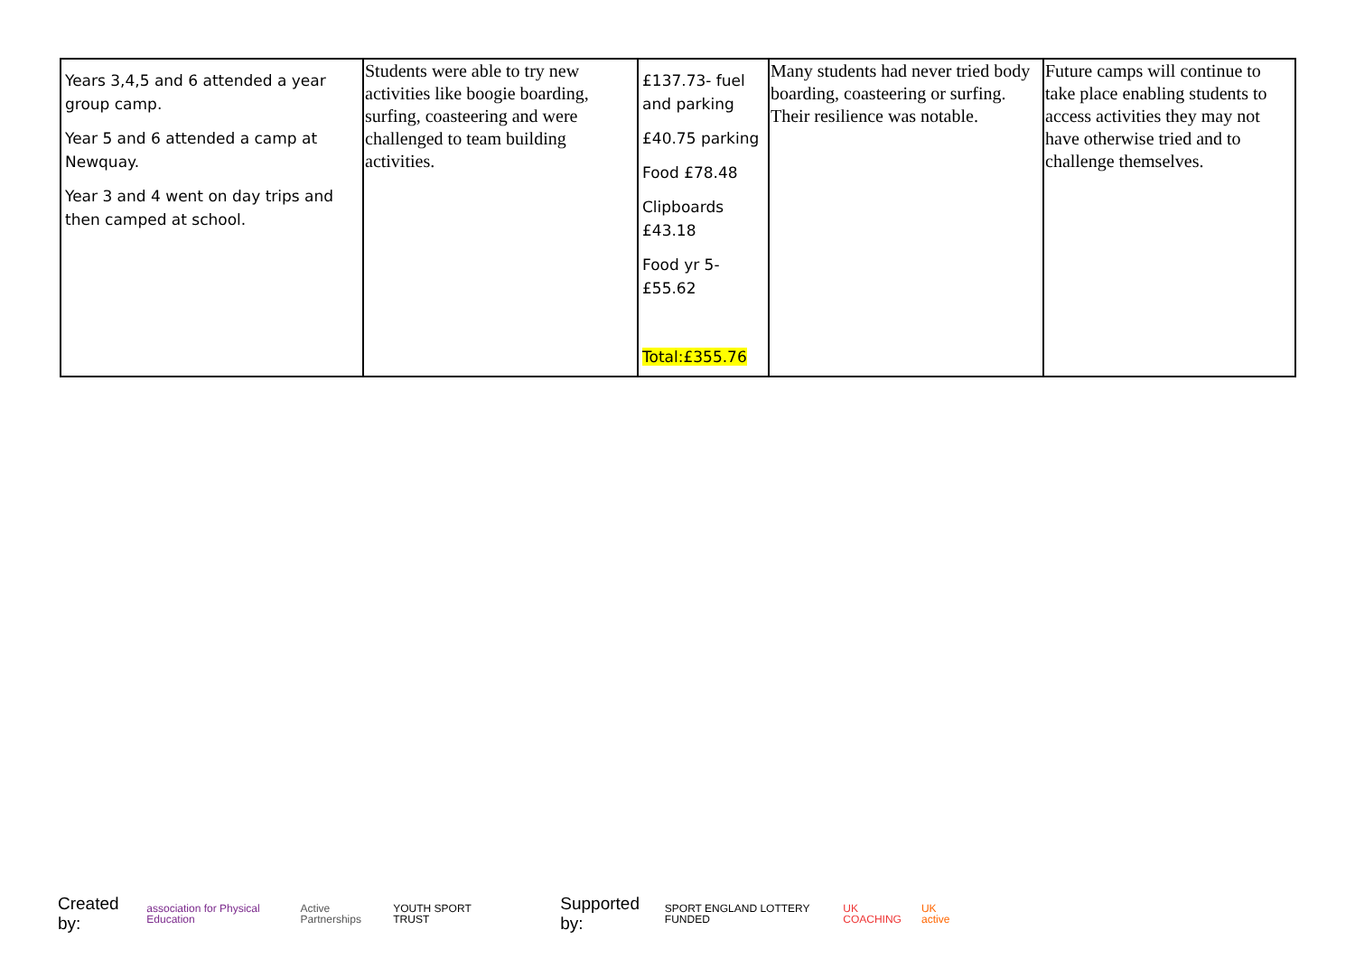| Years 3,4,5 and 6 attended a year group camp. Year 5 and 6 attended a camp at Newquay. Year 3 and 4 went on day trips and then camped at school. | Students were able to try new activities like boogie boarding, surfing, coasteering and were challenged to team building activities. | £137.73- fuel and parking £40.75 parking Food £78.48 Clipboards £43.18 Food yr 5- £55.62 Total:£355.76 | Many students had never tried body boarding, coasteering or surfing. Their resilience was notable. | Future camps will continue to take place enabling students to access activities they may not have otherwise tried and to challenge themselves. |
Created by: association for Physical Education Active Partnerships YOUTH SPORT TRUST Supported by: SPORT ENGLAND LOTTERY FUNDED UK COACHING UK active